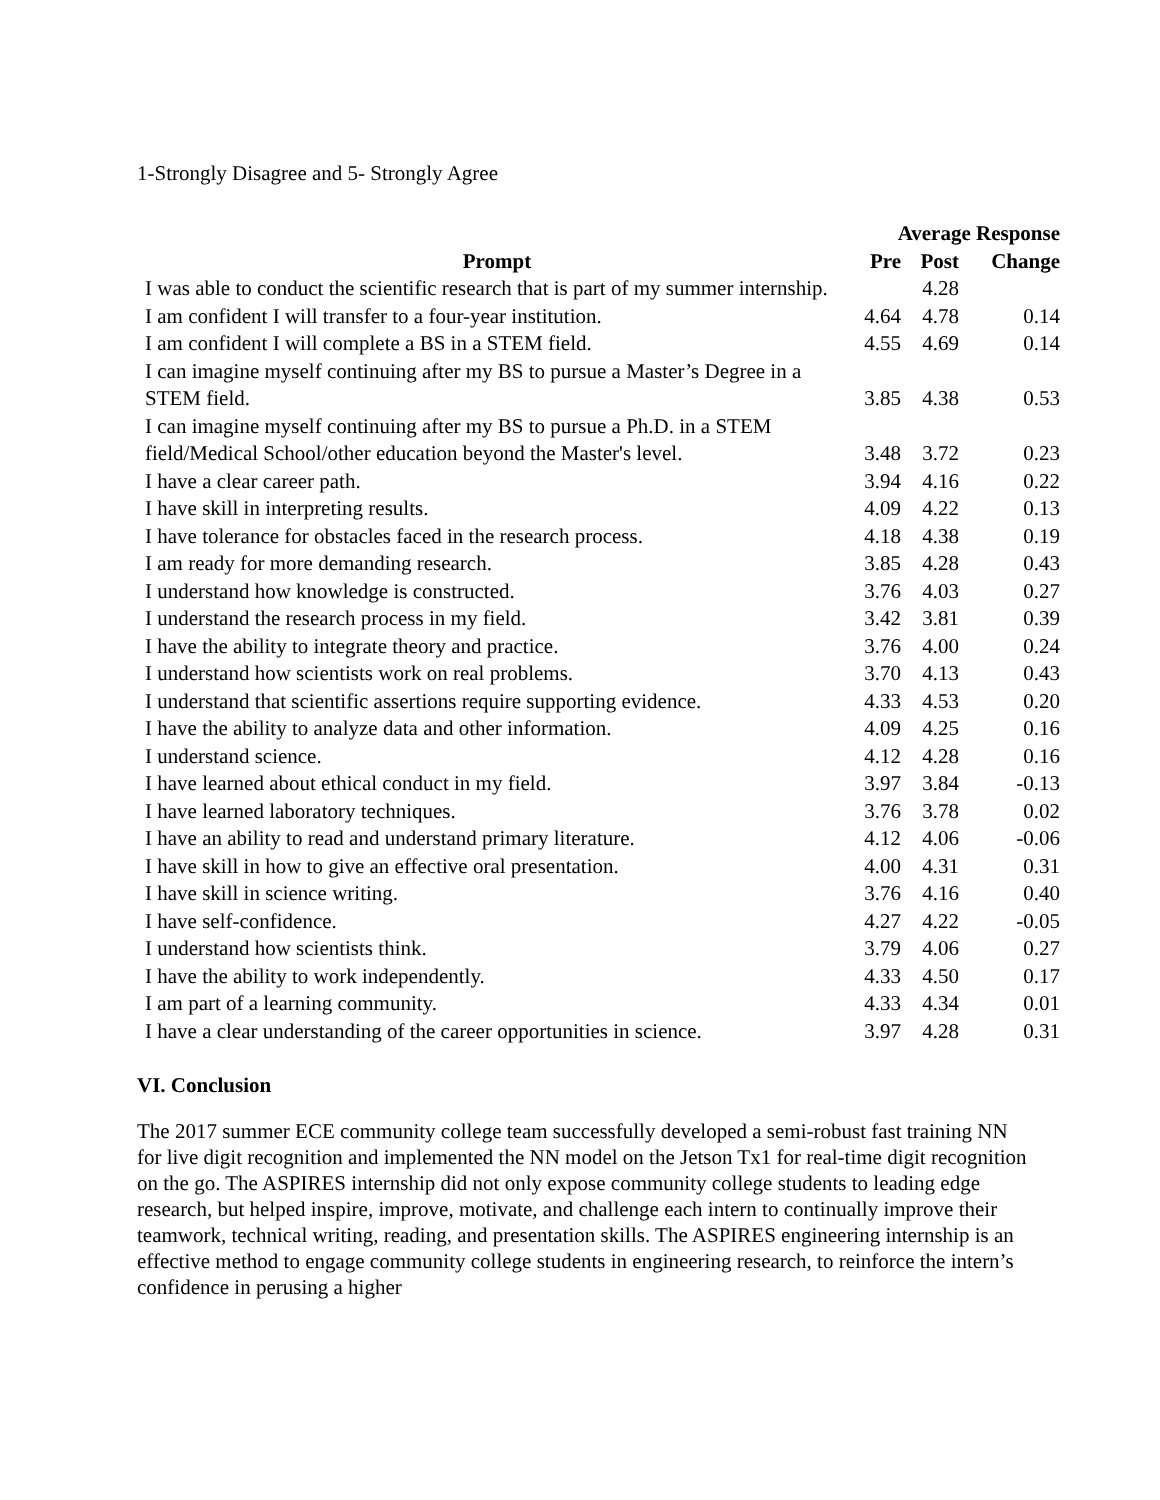1-Strongly Disagree and 5- Strongly Agree
| | Average Response | | |
| --- | --- | --- | --- |
| Prompt | Pre | Post | Change |
| I was able to conduct the scientific research that is part of my summer internship. | | 4.28 | |
| I am confident I will transfer to a four-year institution. | 4.64 | 4.78 | 0.14 |
| I am confident I will complete a BS in a STEM field. | 4.55 | 4.69 | 0.14 |
| I can imagine myself continuing after my BS to pursue a Master’s Degree in a STEM field. | 3.85 | 4.38 | 0.53 |
| I can imagine myself continuing after my BS to pursue a Ph.D. in a STEM field/Medical School/other education beyond the Master's level. | 3.48 | 3.72 | 0.23 |
| I have a clear career path. | 3.94 | 4.16 | 0.22 |
| I have skill in interpreting results. | 4.09 | 4.22 | 0.13 |
| I have tolerance for obstacles faced in the research process. | 4.18 | 4.38 | 0.19 |
| I am ready for more demanding research. | 3.85 | 4.28 | 0.43 |
| I understand how knowledge is constructed. | 3.76 | 4.03 | 0.27 |
| I understand the research process in my field. | 3.42 | 3.81 | 0.39 |
| I have the ability to integrate theory and practice. | 3.76 | 4.00 | 0.24 |
| I understand how scientists work on real problems. | 3.70 | 4.13 | 0.43 |
| I understand that scientific assertions require supporting evidence. | 4.33 | 4.53 | 0.20 |
| I have the ability to analyze data and other information. | 4.09 | 4.25 | 0.16 |
| I understand science. | 4.12 | 4.28 | 0.16 |
| I have learned about ethical conduct in my field. | 3.97 | 3.84 | -0.13 |
| I have learned laboratory techniques. | 3.76 | 3.78 | 0.02 |
| I have an ability to read and understand primary literature. | 4.12 | 4.06 | -0.06 |
| I have skill in how to give an effective oral presentation. | 4.00 | 4.31 | 0.31 |
| I have skill in science writing. | 3.76 | 4.16 | 0.40 |
| I have self-confidence. | 4.27 | 4.22 | -0.05 |
| I understand how scientists think. | 3.79 | 4.06 | 0.27 |
| I have the ability to work independently. | 4.33 | 4.50 | 0.17 |
| I am part of a learning community. | 4.33 | 4.34 | 0.01 |
| I have a clear understanding of the career opportunities in science. | 3.97 | 4.28 | 0.31 |
VI. Conclusion
The 2017 summer ECE community college team successfully developed a semi-robust fast training NN for live digit recognition and implemented the NN model on the Jetson Tx1 for real-time digit recognition on the go. The ASPIRES internship did not only expose community college students to leading edge research, but helped inspire, improve, motivate, and challenge each intern to continually improve their teamwork, technical writing, reading, and presentation skills. The ASPIRES engineering internship is an effective method to engage community college students in engineering research, to reinforce the intern’s confidence in perusing a higher